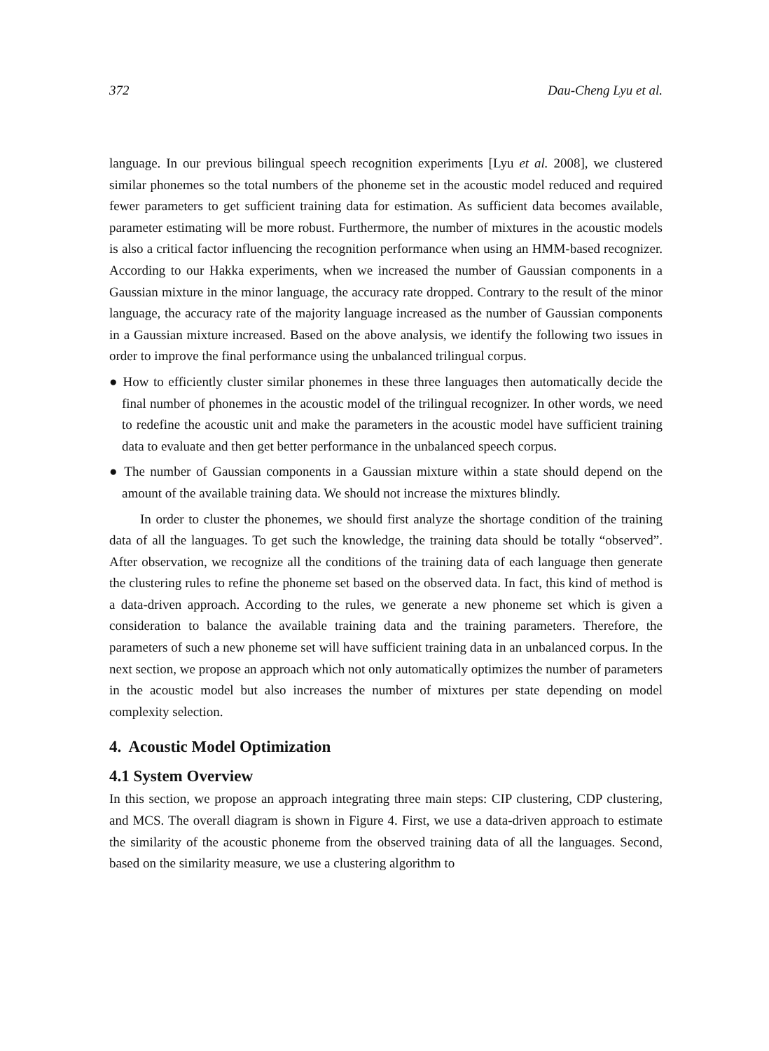372 Dau-Cheng Lyu et al.
language. In our previous bilingual speech recognition experiments [Lyu et al. 2008], we clustered similar phonemes so the total numbers of the phoneme set in the acoustic model reduced and required fewer parameters to get sufficient training data for estimation. As sufficient data becomes available, parameter estimating will be more robust. Furthermore, the number of mixtures in the acoustic models is also a critical factor influencing the recognition performance when using an HMM-based recognizer. According to our Hakka experiments, when we increased the number of Gaussian components in a Gaussian mixture in the minor language, the accuracy rate dropped. Contrary to the result of the minor language, the accuracy rate of the majority language increased as the number of Gaussian components in a Gaussian mixture increased. Based on the above analysis, we identify the following two issues in order to improve the final performance using the unbalanced trilingual corpus.
● How to efficiently cluster similar phonemes in these three languages then automatically decide the final number of phonemes in the acoustic model of the trilingual recognizer. In other words, we need to redefine the acoustic unit and make the parameters in the acoustic model have sufficient training data to evaluate and then get better performance in the unbalanced speech corpus.
● The number of Gaussian components in a Gaussian mixture within a state should depend on the amount of the available training data. We should not increase the mixtures blindly.
In order to cluster the phonemes, we should first analyze the shortage condition of the training data of all the languages. To get such the knowledge, the training data should be totally “observed”. After observation, we recognize all the conditions of the training data of each language then generate the clustering rules to refine the phoneme set based on the observed data. In fact, this kind of method is a data-driven approach. According to the rules, we generate a new phoneme set which is given a consideration to balance the available training data and the training parameters. Therefore, the parameters of such a new phoneme set will have sufficient training data in an unbalanced corpus. In the next section, we propose an approach which not only automatically optimizes the number of parameters in the acoustic model but also increases the number of mixtures per state depending on model complexity selection.
4. Acoustic Model Optimization
4.1 System Overview
In this section, we propose an approach integrating three main steps: CIP clustering, CDP clustering, and MCS. The overall diagram is shown in Figure 4. First, we use a data-driven approach to estimate the similarity of the acoustic phoneme from the observed training data of all the languages. Second, based on the similarity measure, we use a clustering algorithm to